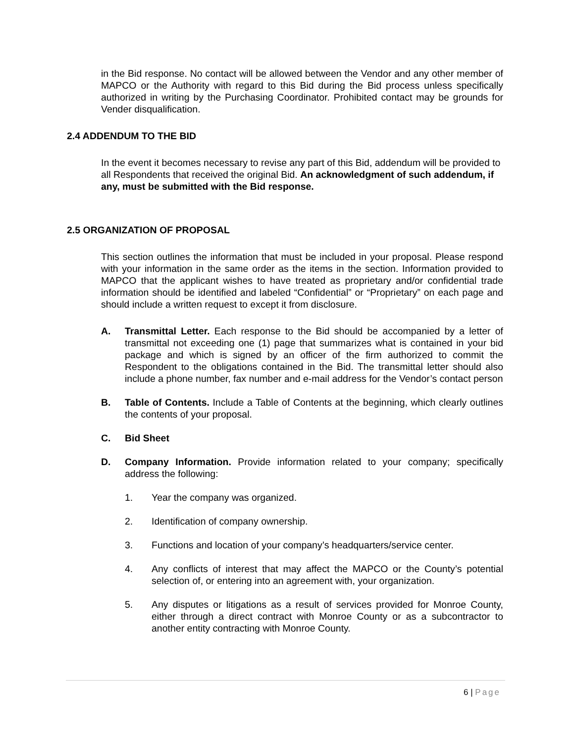in the Bid response. No contact will be allowed between the Vendor and any other member of MAPCO or the Authority with regard to this Bid during the Bid process unless specifically authorized in writing by the Purchasing Coordinator. Prohibited contact may be grounds for Vender disqualification.
2.4 ADDENDUM TO THE BID
In the event it becomes necessary to revise any part of this Bid, addendum will be provided to all Respondents that received the original Bid. An acknowledgment of such addendum, if any, must be submitted with the Bid response.
2.5 ORGANIZATION OF PROPOSAL
This section outlines the information that must be included in your proposal. Please respond with your information in the same order as the items in the section. Information provided to MAPCO that the applicant wishes to have treated as proprietary and/or confidential trade information should be identified and labeled “Confidential” or “Proprietary” on each page and should include a written request to except it from disclosure.
A. Transmittal Letter. Each response to the Bid should be accompanied by a letter of transmittal not exceeding one (1) page that summarizes what is contained in your bid package and which is signed by an officer of the firm authorized to commit the Respondent to the obligations contained in the Bid. The transmittal letter should also include a phone number, fax number and e-mail address for the Vendor’s contact person
B. Table of Contents. Include a Table of Contents at the beginning, which clearly outlines the contents of your proposal.
C. Bid Sheet
D. Company Information. Provide information related to your company; specifically address the following:
1. Year the company was organized.
2. Identification of company ownership.
3. Functions and location of your company’s headquarters/service center.
4. Any conflicts of interest that may affect the MAPCO or the County’s potential selection of, or entering into an agreement with, your organization.
5. Any disputes or litigations as a result of services provided for Monroe County, either through a direct contract with Monroe County or as a subcontractor to another entity contracting with Monroe County.
6 | Page